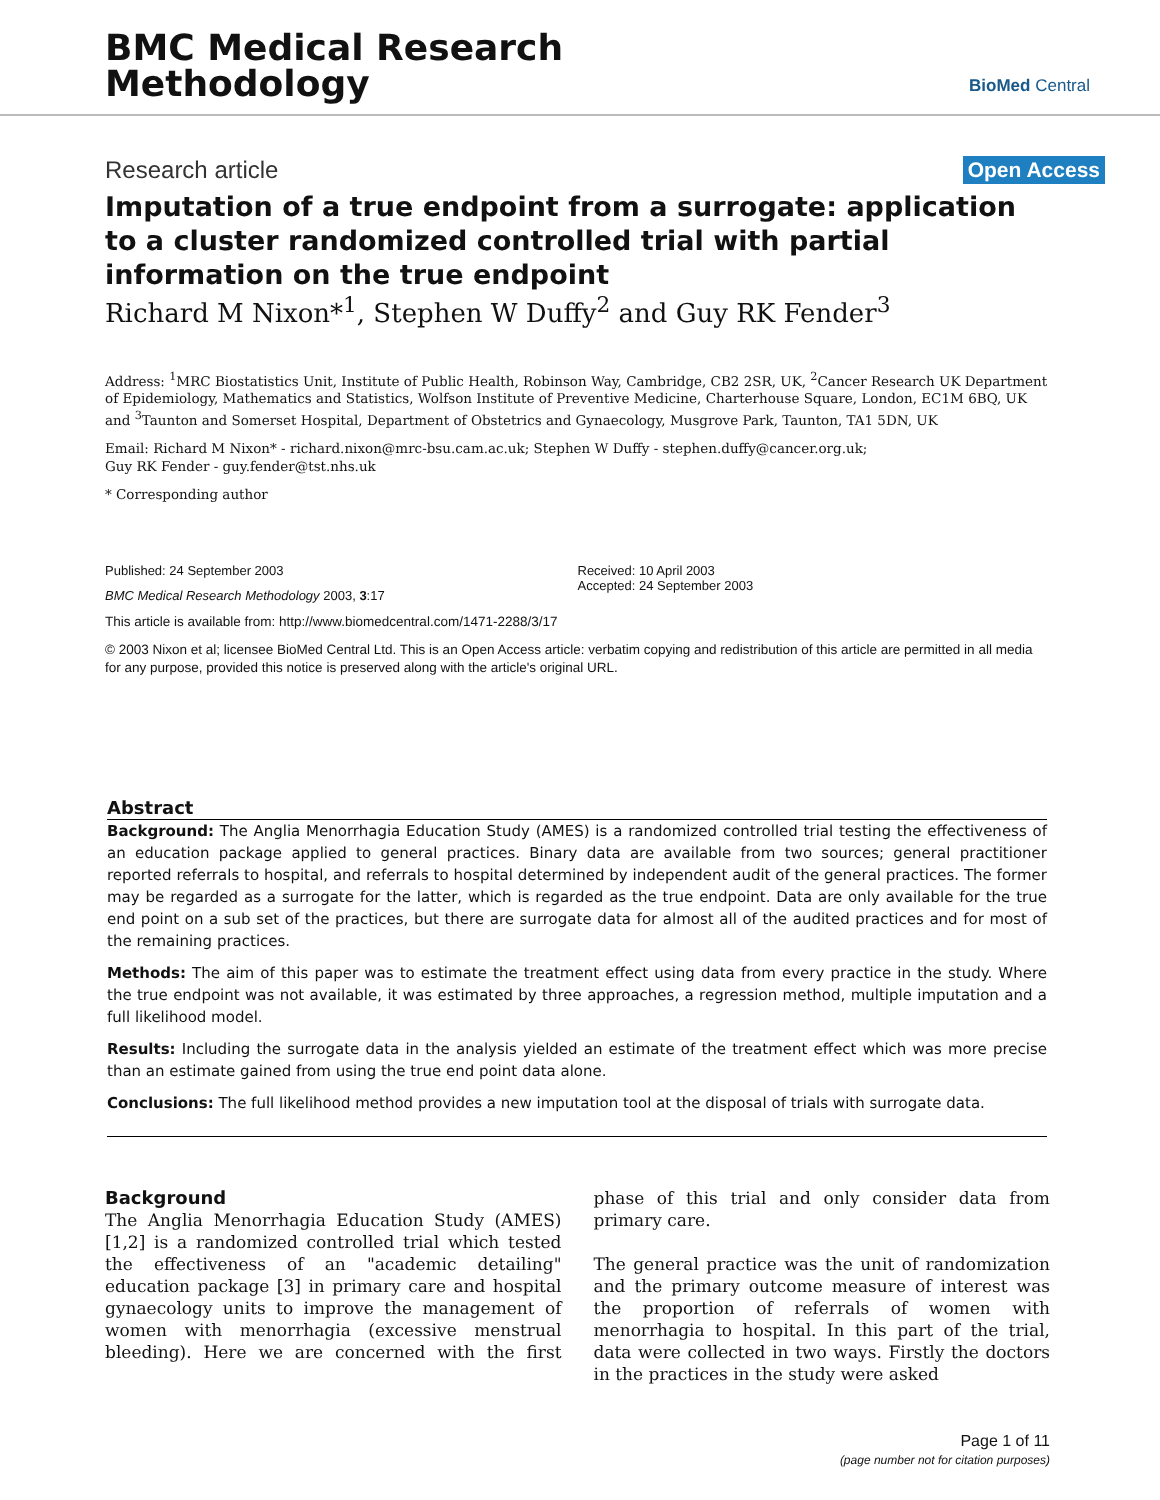BMC Medical Research
Methodology
BioMed Central
Research article Open Access
Imputation of a true endpoint from a surrogate: application to a cluster randomized controlled trial with partial information on the true endpoint
Richard M Nixon*<sup>1</sup>, Stephen W Duffy<sup>2</sup> and Guy RK Fender<sup>3</sup>
Address: <sup>1</sup>MRC Biostatistics Unit, Institute of Public Health, Robinson Way, Cambridge, CB2 2SR, UK, <sup>2</sup>Cancer Research UK Department of Epidemiology, Mathematics and Statistics, Wolfson Institute of Preventive Medicine, Charterhouse Square, London, EC1M 6BQ, UK and <sup>3</sup>Taunton and Somerset Hospital, Department of Obstetrics and Gynaecology, Musgrove Park, Taunton, TA1 5DN, UK
Email: Richard M Nixon* - richard.nixon@mrc-bsu.cam.ac.uk; Stephen W Duffy - stephen.duffy@cancer.org.uk;
Guy RK Fender - guy.fender@tst.nhs.uk
* Corresponding author
Published: 24 September 2003
BMC Medical Research Methodology 2003, 3:17
Received: 10 April 2003
Accepted: 24 September 2003
This article is available from: http://www.biomedcentral.com/1471-2288/3/17
© 2003 Nixon et al; licensee BioMed Central Ltd. This is an Open Access article: verbatim copying and redistribution of this article are permitted in all media for any purpose, provided this notice is preserved along with the article's original URL.
Abstract
Background: The Anglia Menorrhagia Education Study (AMES) is a randomized controlled trial testing the effectiveness of an education package applied to general practices. Binary data are available from two sources; general practitioner reported referrals to hospital, and referrals to hospital determined by independent audit of the general practices. The former may be regarded as a surrogate for the latter, which is regarded as the true endpoint. Data are only available for the true end point on a sub set of the practices, but there are surrogate data for almost all of the audited practices and for most of the remaining practices.
Methods: The aim of this paper was to estimate the treatment effect using data from every practice in the study. Where the true endpoint was not available, it was estimated by three approaches, a regression method, multiple imputation and a full likelihood model.
Results: Including the surrogate data in the analysis yielded an estimate of the treatment effect which was more precise than an estimate gained from using the true end point data alone.
Conclusions: The full likelihood method provides a new imputation tool at the disposal of trials with surrogate data.
Background
The Anglia Menorrhagia Education Study (AMES) [1,2] is a randomized controlled trial which tested the effectiveness of an "academic detailing" education package [3] in primary care and hospital gynaecology units to improve the management of women with menorrhagia (excessive menstrual bleeding). Here we are concerned with the first phase of this trial and only consider data from primary care.
The general practice was the unit of randomization and the primary outcome measure of interest was the proportion of referrals of women with menorrhagia to hospital. In this part of the trial, data were collected in two ways. Firstly the doctors in the practices in the study were asked
Page 1 of 11
(page number not for citation purposes)